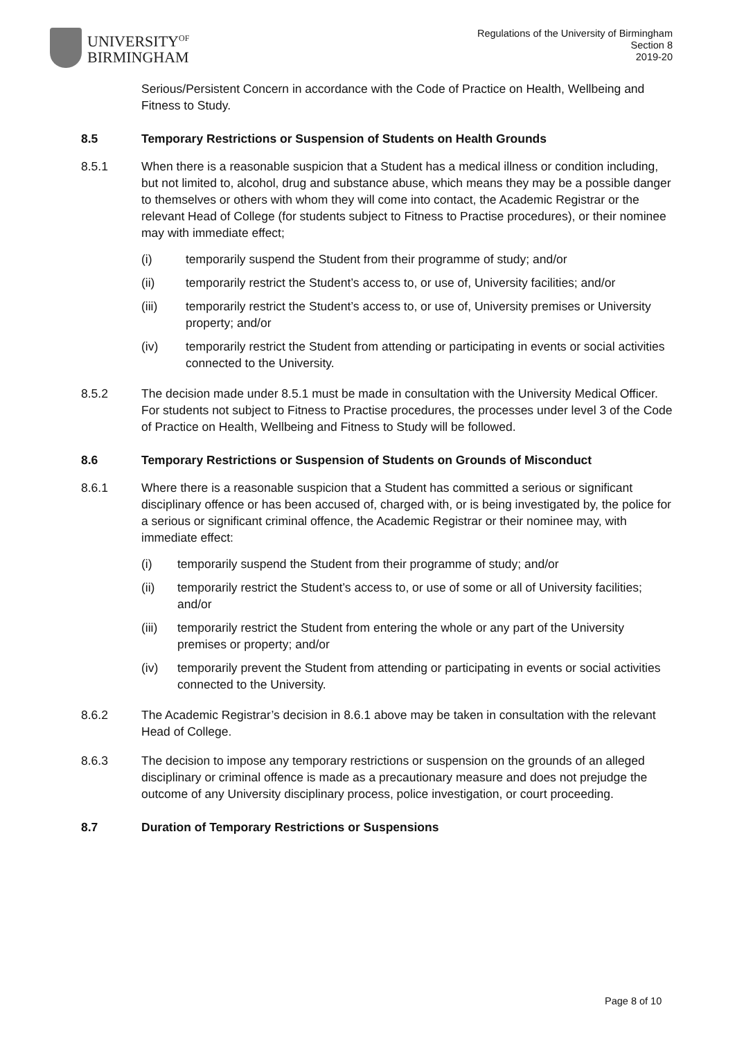UNIVERSITY<sup>OF</sup>
BIRMINGHAM
Regulations of the University of Birmingham
Section 8
2019-20
Serious/Persistent Concern in accordance with the Code of Practice on Health, Wellbeing and Fitness to Study.
8.5 Temporary Restrictions or Suspension of Students on Health Grounds
8.5.1 When there is a reasonable suspicion that a Student has a medical illness or condition including, but not limited to, alcohol, drug and substance abuse, which means they may be a possible danger to themselves or others with whom they will come into contact, the Academic Registrar or the relevant Head of College (for students subject to Fitness to Practise procedures), or their nominee may with immediate effect;
(i) temporarily suspend the Student from their programme of study; and/or
(ii) temporarily restrict the Student’s access to, or use of, University facilities; and/or
(iii) temporarily restrict the Student’s access to, or use of, University premises or University property; and/or
(iv) temporarily restrict the Student from attending or participating in events or social activities connected to the University.
8.5.2 The decision made under 8.5.1 must be made in consultation with the University Medical Officer. For students not subject to Fitness to Practise procedures, the processes under level 3 of the Code of Practice on Health, Wellbeing and Fitness to Study will be followed.
8.6 Temporary Restrictions or Suspension of Students on Grounds of Misconduct
8.6.1 Where there is a reasonable suspicion that a Student has committed a serious or significant disciplinary offence or has been accused of, charged with, or is being investigated by, the police for a serious or significant criminal offence, the Academic Registrar or their nominee may, with immediate effect:
(i) temporarily suspend the Student from their programme of study; and/or
(ii) temporarily restrict the Student’s access to, or use of some or all of University facilities; and/or
(iii)
temporarily restrict the Student from entering the whole or any part of the University premises or property; and/or
(iv) temporarily prevent the Student from attending or participating in events or social activities connected to the University.
8.6.2 The Academic Registrar’s decision in 8.6.1 above may be taken in consultation with the relevant Head of College.
8.6.3 The decision to impose any temporary restrictions or suspension on the grounds of an alleged disciplinary or criminal offence is made as a precautionary measure and does not prejudge the outcome of any University disciplinary process, police investigation, or court proceeding.
8.7 Duration of Temporary Restrictions or Suspensions
Page 8 of 10